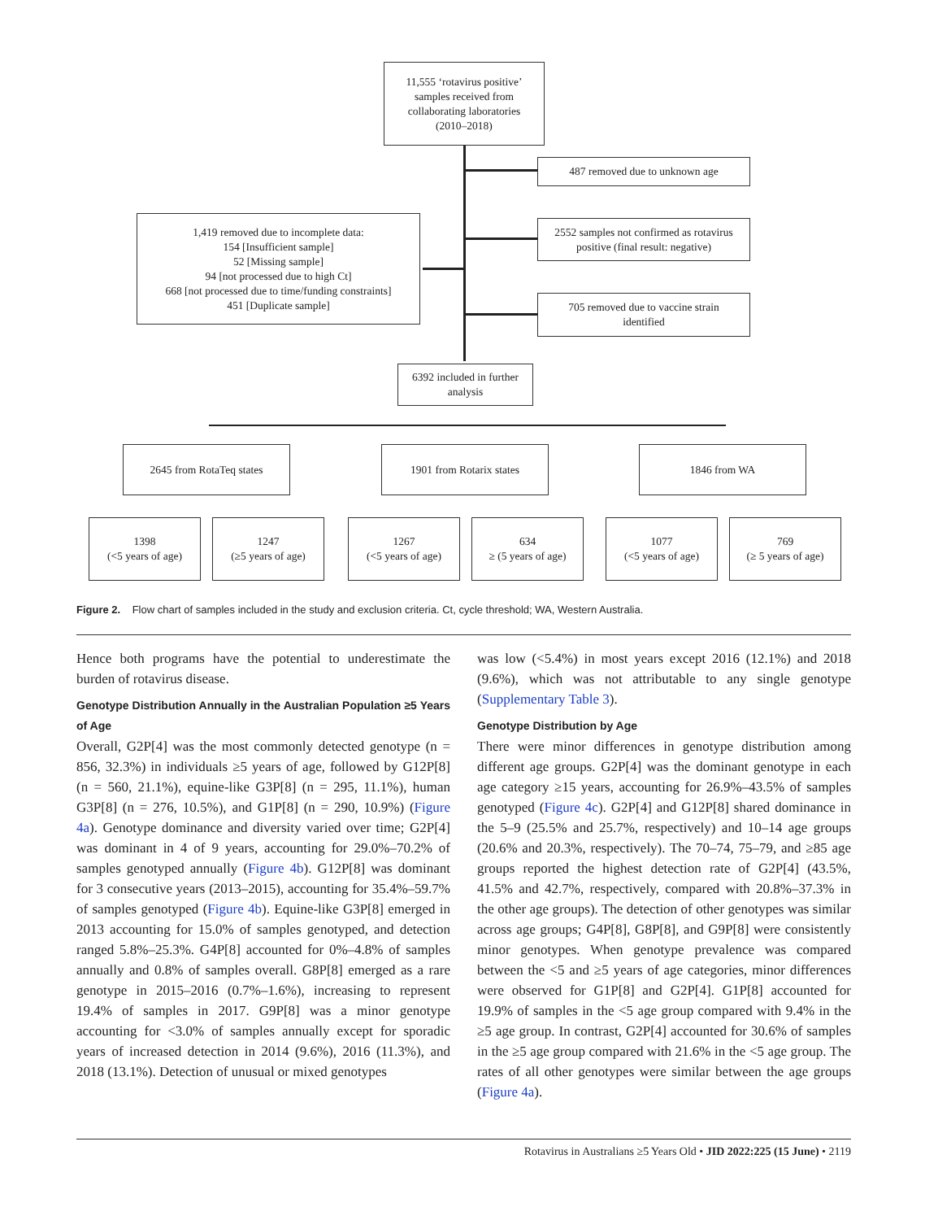11,555 ‘rotavirus positive’
samples received from
collaborating laboratories
(2010–2018)
487 removed due to unknown age
1,419 removed due to incomplete data:
154 [Insufficient sample]
52 [Missing sample]
94 [not processed due to high Ct]
668 [not processed due to time/funding constraints]
451 [Duplicate sample]
2552 samples not confirmed as rotavirus
positive (final result: negative)
705 removed due to vaccine strain
identified
6392 included in further
analysis
2645 from RotaTeq states 1901 from Rotarix states 1846 from WA
1398
(<5 years of age)
1247
(≥5 years of age)
1267
(<5 years of age)
634
≥ (5 years of age)
1077
(<5 years of age)
769
(≥ 5 years of age)
Figure 2. Flow chart of samples included in the study and exclusion criteria. Ct, cycle threshold; WA, Western Australia.
Hence both programs have the potential to underestimate the burden of rotavirus disease.
Genotype Distribution Annually in the Australian Population ≥5 Years of Age
Overall, G2P[4] was the most commonly detected genotype (n = 856, 32.3%) in individuals ≥5 years of age, followed by G12P[8] (n = 560, 21.1%), equine-like G3P[8] (n = 295, 11.1%), human G3P[8] (n = 276, 10.5%), and G1P[8] (n = 290, 10.9%) (Figure 4a). Genotype dominance and diversity varied over time; G2P[4] was dominant in 4 of 9 years, accounting for 29.0%–70.2% of samples genotyped annually (Figure 4b). G12P[8] was dominant for 3 consecutive years (2013–2015), accounting for 35.4%–59.7% of samples genotyped (Figure 4b). Equine-like G3P[8] emerged in 2013 accounting for 15.0% of samples genotyped, and detection ranged 5.8%–25.3%. G4P[8] accounted for 0%–4.8% of samples annually and 0.8% of samples overall. G8P[8] emerged as a rare genotype in 2015–2016 (0.7%–1.6%), increasing to represent 19.4% of samples in 2017. G9P[8] was a minor genotype accounting for <3.0% of samples annually except for sporadic years of increased detection in 2014 (9.6%), 2016 (11.3%), and 2018 (13.1%). Detection of unusual or mixed genotypes
was low (<5.4%) in most years except 2016 (12.1%) and 2018 (9.6%), which was not attributable to any single genotype (Supplementary Table 3).
Genotype Distribution by Age
There were minor differences in genotype distribution among different age groups. G2P[4] was the dominant genotype in each age category ≥15 years, accounting for 26.9%–43.5% of samples genotyped (Figure 4c). G2P[4] and G12P[8] shared dominance in the 5–9 (25.5% and 25.7%, respectively) and 10–14 age groups (20.6% and 20.3%, respectively). The 70–74, 75–79, and ≥85 age groups reported the highest detection rate of G2P[4] (43.5%, 41.5% and 42.7%, respectively, compared with 20.8%–37.3% in the other age groups). The detection of other genotypes was similar across age groups; G4P[8], G8P[8], and G9P[8] were consistently minor genotypes. When genotype prevalence was compared between the <5 and ≥5 years of age categories, minor differences were observed for G1P[8] and G2P[4]. G1P[8] accounted for 19.9% of samples in the <5 age group compared with 9.4% in the ≥5 age group. In contrast, G2P[4] accounted for 30.6% of samples in the ≥5 age group compared with 21.6% in the <5 age group. The rates of all other genotypes were similar between the age groups (Figure 4a).
Rotavirus in Australians ≥5 Years Old • JID 2022:225 (15 June) • 2119